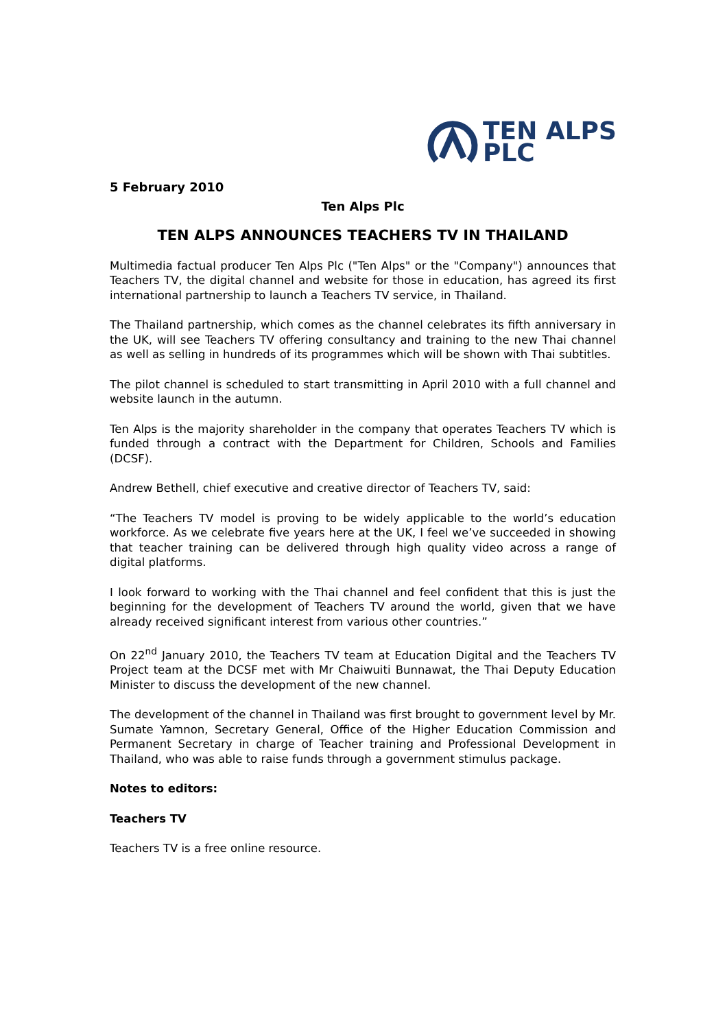TEN ALPS
PLC
5 February 2010
Ten Alps Plc
TEN ALPS ANNOUNCES TEACHERS TV IN THAILAND
Multimedia factual producer Ten Alps Plc ("Ten Alps" or the "Company") announces that Teachers TV, the digital channel and website for those in education, has agreed its first international partnership to launch a Teachers TV service, in Thailand.
The Thailand partnership, which comes as the channel celebrates its fifth anniversary in the UK, will see Teachers TV offering consultancy and training to the new Thai channel as well as selling in hundreds of its programmes which will be shown with Thai subtitles.
The pilot channel is scheduled to start transmitting in April 2010 with a full channel and website launch in the autumn.
Ten Alps is the majority shareholder in the company that operates Teachers TV which is funded through a contract with the Department for Children, Schools and Families (DCSF).
Andrew Bethell, chief executive and creative director of Teachers TV, said:
“The Teachers TV model is proving to be widely applicable to the world’s education workforce. As we celebrate five years here at the UK, I feel we’ve succeeded in showing that teacher training can be delivered through high quality video across a range of digital platforms.
I look forward to working with the Thai channel and feel confident that this is just the beginning for the development of Teachers TV around the world, given that we have already received significant interest from various other countries.”
On 22<sup>nd</sup> January 2010, the Teachers TV team at Education Digital and the Teachers TV Project team at the DCSF met with Mr Chaiwuiti Bunnawat, the Thai Deputy Education Minister to discuss the development of the new channel.
The development of the channel in Thailand was first brought to government level by Mr. Sumate Yamnon, Secretary General, Office of the Higher Education Commission and Permanent Secretary in charge of Teacher training and Professional Development in Thailand, who was able to raise funds through a government stimulus package.
Notes to editors:
Teachers TV
Teachers TV is a free online resource.